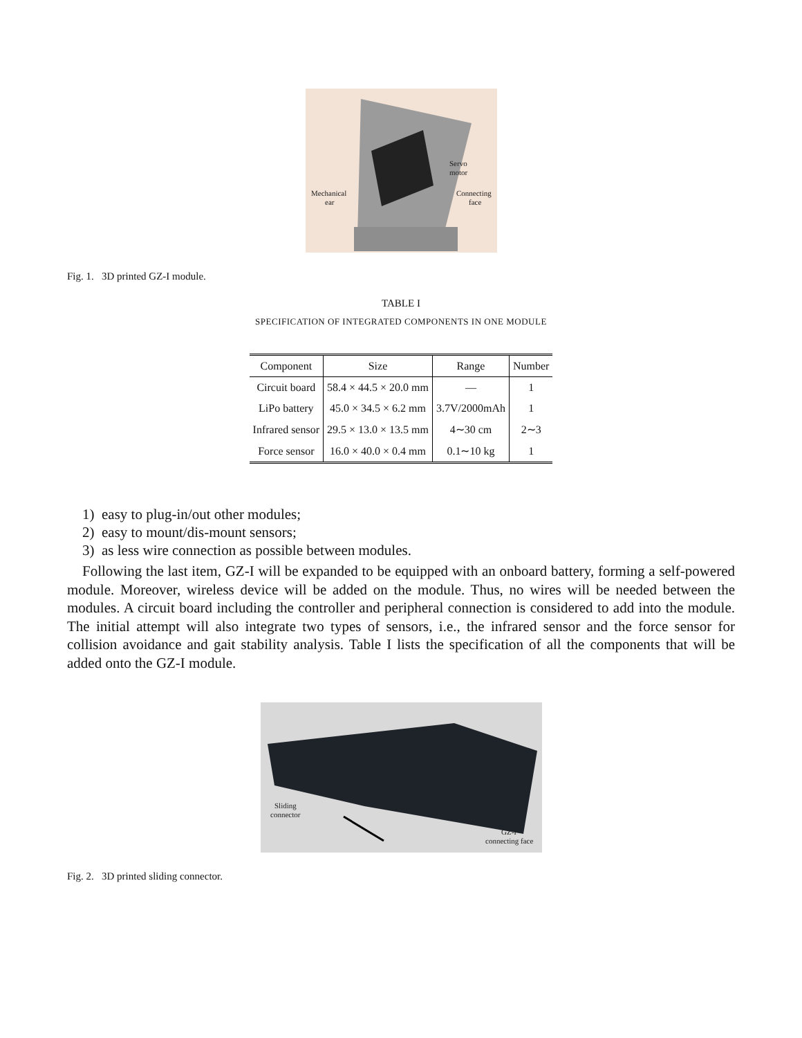Servo
motor
Mechanical
ear
Connecting
face
Fig. 1. 3D printed GZ-I module.
TABLE I
SPECIFICATION OF INTEGRATED COMPONENTS IN ONE MODULE
| Component | Size | Range | Number |
| --- | --- | --- | --- |
| Circuit board | 58.4 × 44.5 × 20.0 mm | — | 1 |
| LiPo battery | 45.0 × 34.5 × 6.2 mm | 3.7V/2000mAh | 1 |
| Infrared sensor | 29.5 × 13.0 × 13.5 mm | 4∼30 cm | 2∼3 |
| Force sensor | 16.0 × 40.0 × 0.4 mm | 0.1∼10 kg | 1 |
1) easy to plug-in/out other modules;
2) easy to mount/dis-mount sensors;
3) as less wire connection as possible between modules.
Following the last item, GZ-I will be expanded to be equipped with an onboard battery, forming a self-powered module. Moreover, wireless device will be added on the module. Thus, no wires will be needed between the modules. A circuit board including the controller and peripheral connection is considered to add into the module. The initial attempt will also integrate two types of sensors, i.e., the infrared sensor and the force sensor for collision avoidance and gait stability analysis. Table I lists the specification of all the components that will be added onto the GZ-I module.
Sliding
connector
GZ-I
connecting face
Fig. 2. 3D printed sliding connector.